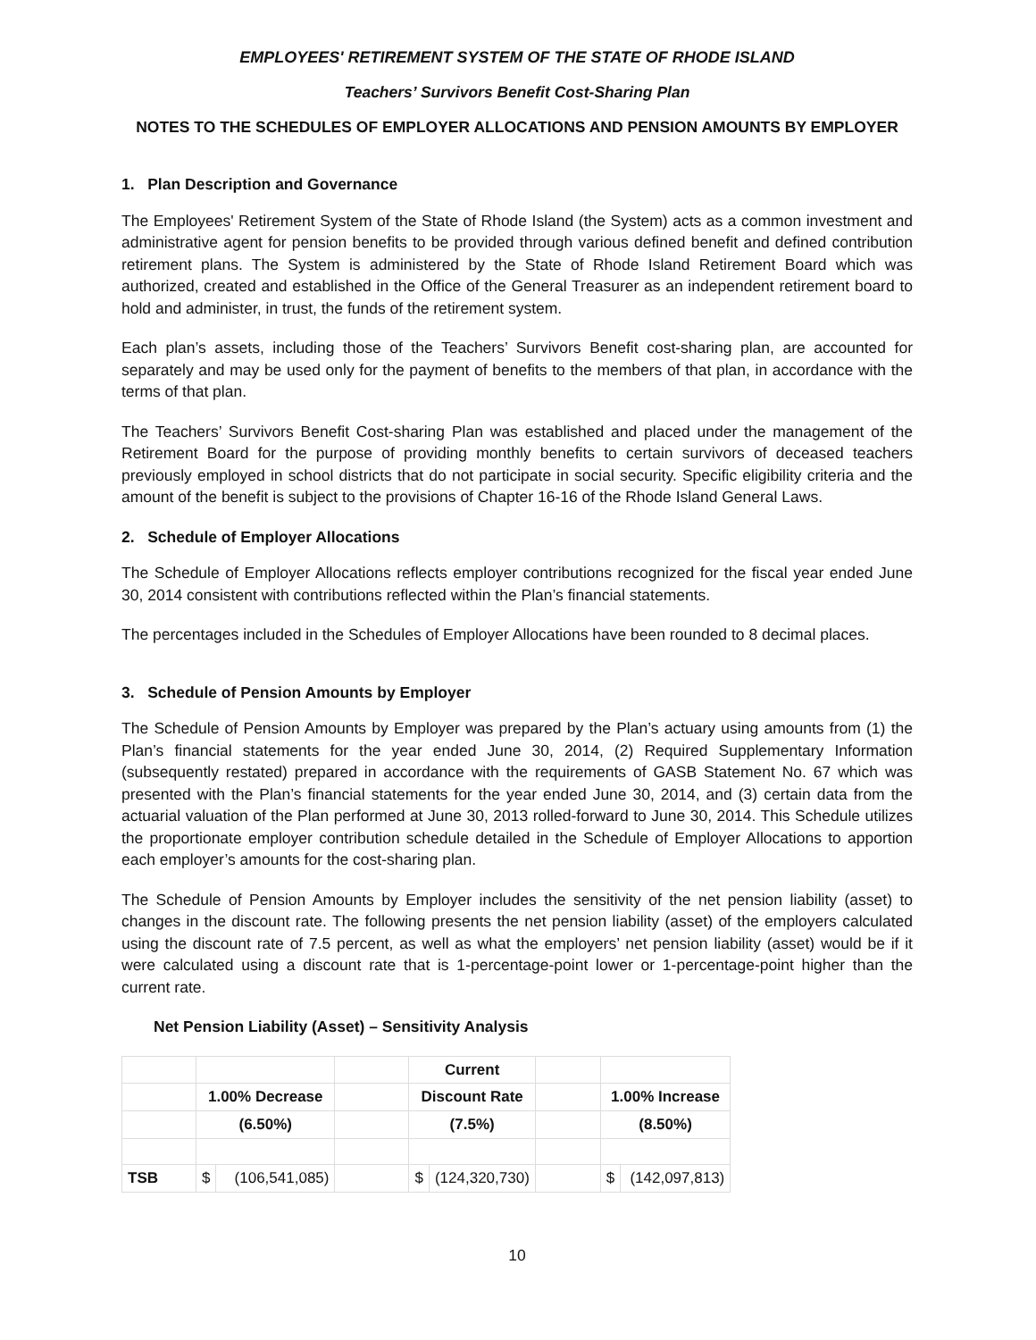EMPLOYEES' RETIREMENT SYSTEM OF THE STATE OF RHODE ISLAND
Teachers’ Survivors Benefit Cost-Sharing Plan
NOTES TO THE SCHEDULES OF EMPLOYER ALLOCATIONS AND PENSION AMOUNTS BY EMPLOYER
1. Plan Description and Governance
The Employees' Retirement System of the State of Rhode Island (the System) acts as a common investment and administrative agent for pension benefits to be provided through various defined benefit and defined contribution retirement plans. The System is administered by the State of Rhode Island Retirement Board which was authorized, created and established in the Office of the General Treasurer as an independent retirement board to hold and administer, in trust, the funds of the retirement system.
Each plan’s assets, including those of the Teachers’ Survivors Benefit cost-sharing plan, are accounted for separately and may be used only for the payment of benefits to the members of that plan, in accordance with the terms of that plan.
The Teachers’ Survivors Benefit Cost-sharing Plan was established and placed under the management of the Retirement Board for the purpose of providing monthly benefits to certain survivors of deceased teachers previously employed in school districts that do not participate in social security. Specific eligibility criteria and the amount of the benefit is subject to the provisions of Chapter 16-16 of the Rhode Island General Laws.
2. Schedule of Employer Allocations
The Schedule of Employer Allocations reflects employer contributions recognized for the fiscal year ended June 30, 2014 consistent with contributions reflected within the Plan’s financial statements.
The percentages included in the Schedules of Employer Allocations have been rounded to 8 decimal places.
3. Schedule of Pension Amounts by Employer
The Schedule of Pension Amounts by Employer was prepared by the Plan’s actuary using amounts from (1) the Plan’s financial statements for the year ended June 30, 2014, (2) Required Supplementary Information (subsequently restated) prepared in accordance with the requirements of GASB Statement No. 67 which was presented with the Plan’s financial statements for the year ended June 30, 2014, and (3) certain data from the actuarial valuation of the Plan performed at June 30, 2013 rolled-forward to June 30, 2014. This Schedule utilizes the proportionate employer contribution schedule detailed in the Schedule of Employer Allocations to apportion each employer’s amounts for the cost-sharing plan.
The Schedule of Pension Amounts by Employer includes the sensitivity of the net pension liability (asset) to changes in the discount rate. The following presents the net pension liability (asset) of the employers calculated using the discount rate of 7.5 percent, as well as what the employers’ net pension liability (asset) would be if it were calculated using a discount rate that is 1-percentage-point lower or 1-percentage-point higher than the current rate.
Net Pension Liability (Asset) – Sensitivity Analysis
| | | | | Current | | | | |
| | 1.00% Decrease | | | Discount Rate | | | 1.00% Increase | |
| | (6.50%) | | | (7.5%) | | | (8.50%) | |
| TSB | $ | (106,541,085) | | $ | (124,320,730) | | $ | (142,097,813) |
10